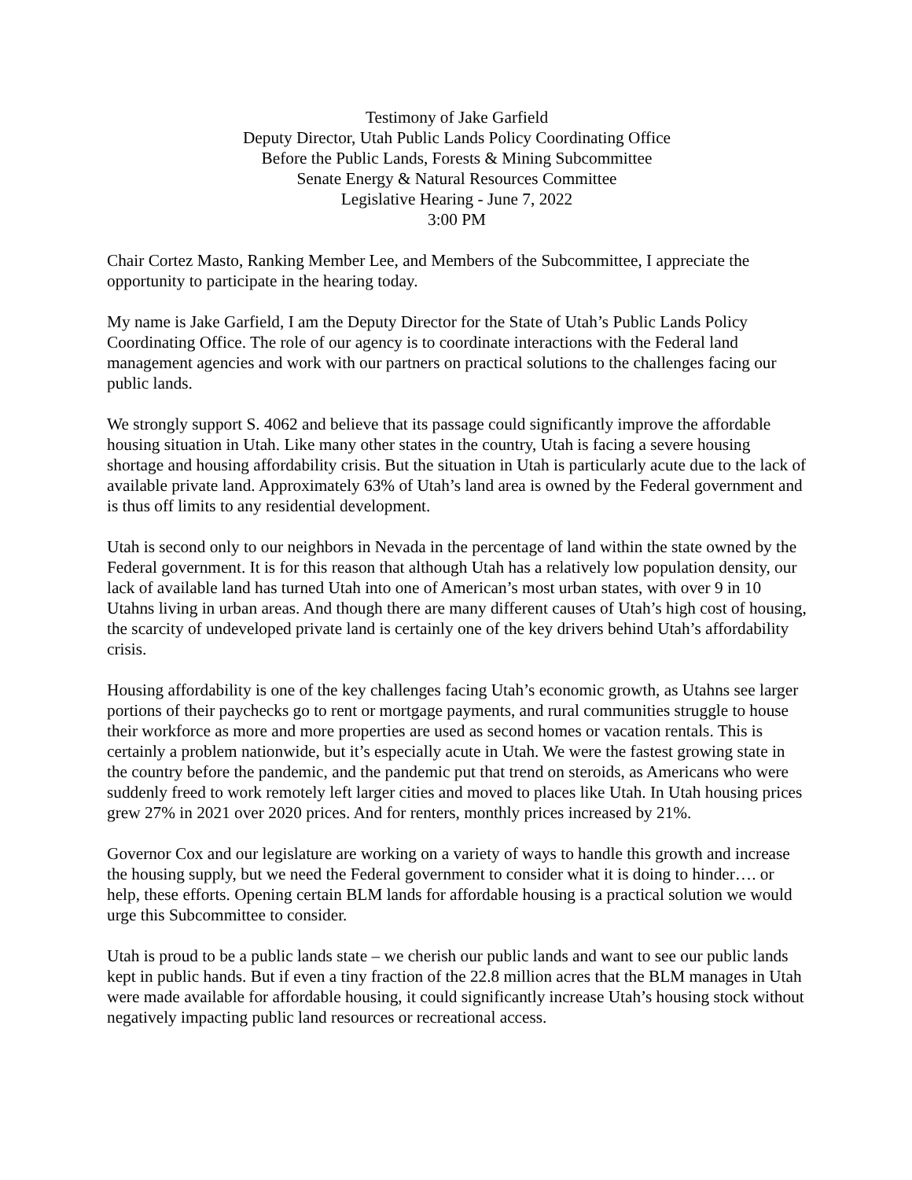Testimony of Jake Garfield
Deputy Director, Utah Public Lands Policy Coordinating Office
Before the Public Lands, Forests & Mining Subcommittee
Senate Energy & Natural Resources Committee
Legislative Hearing - June 7, 2022
3:00 PM
Chair Cortez Masto, Ranking Member Lee, and Members of the Subcommittee, I appreciate the opportunity to participate in the hearing today.
My name is Jake Garfield, I am the Deputy Director for the State of Utah’s Public Lands Policy Coordinating Office. The role of our agency is to coordinate interactions with the Federal land management agencies and work with our partners on practical solutions to the challenges facing our public lands.
We strongly support S. 4062 and believe that its passage could significantly improve the affordable housing situation in Utah. Like many other states in the country, Utah is facing a severe housing shortage and housing affordability crisis. But the situation in Utah is particularly acute due to the lack of available private land. Approximately 63% of Utah’s land area is owned by the Federal government and is thus off limits to any residential development.
Utah is second only to our neighbors in Nevada in the percentage of land within the state owned by the Federal government. It is for this reason that although Utah has a relatively low population density, our lack of available land has turned Utah into one of American’s most urban states, with over 9 in 10 Utahns living in urban areas. And though there are many different causes of Utah’s high cost of housing, the scarcity of undeveloped private land is certainly one of the key drivers behind Utah’s affordability crisis.
Housing affordability is one of the key challenges facing Utah’s economic growth, as Utahns see larger portions of their paychecks go to rent or mortgage payments, and rural communities struggle to house their workforce as more and more properties are used as second homes or vacation rentals. This is certainly a problem nationwide, but it’s especially acute in Utah. We were the fastest growing state in the country before the pandemic, and the pandemic put that trend on steroids, as Americans who were suddenly freed to work remotely left larger cities and moved to places like Utah. In Utah housing prices grew 27% in 2021 over 2020 prices. And for renters, monthly prices increased by 21%.
Governor Cox and our legislature are working on a variety of ways to handle this growth and increase the housing supply, but we need the Federal government to consider what it is doing to hinder…. or help, these efforts. Opening certain BLM lands for affordable housing is a practical solution we would urge this Subcommittee to consider.
Utah is proud to be a public lands state – we cherish our public lands and want to see our public lands kept in public hands. But if even a tiny fraction of the 22.8 million acres that the BLM manages in Utah were made available for affordable housing, it could significantly increase Utah’s housing stock without negatively impacting public land resources or recreational access.